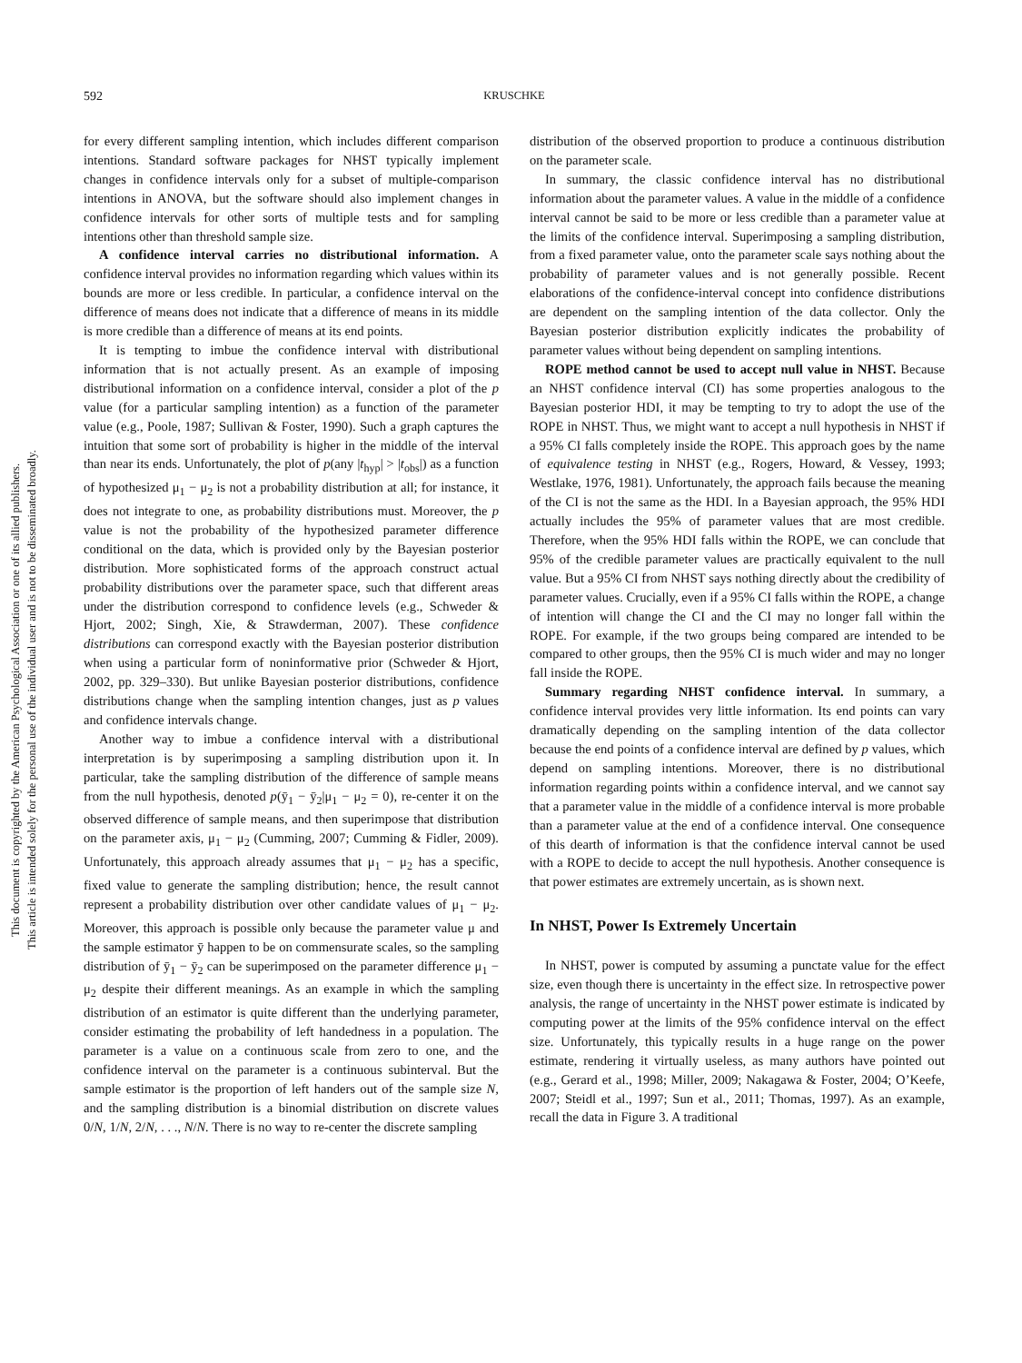This document is copyrighted by the American Psychological Association or one of its allied publishers.
This article is intended solely for the personal use of the individual user and is not to be disseminated broadly.
592 KRUSCHKE
for every different sampling intention, which includes different comparison intentions. Standard software packages for NHST typically implement changes in confidence intervals only for a subset of multiple-comparison intentions in ANOVA, but the software should also implement changes in confidence intervals for other sorts of multiple tests and for sampling intentions other than threshold sample size.
A confidence interval carries no distributional information. A confidence interval provides no information regarding which values within its bounds are more or less credible. In particular, a confidence interval on the difference of means does not indicate that a difference of means in its middle is more credible than a difference of means at its end points.
It is tempting to imbue the confidence interval with distributional information that is not actually present. As an example of imposing distributional information on a confidence interval, consider a plot of the p value (for a particular sampling intention) as a function of the parameter value (e.g., Poole, 1987; Sullivan & Foster, 1990). Such a graph captures the intuition that some sort of probability is higher in the middle of the interval than near its ends. Unfortunately, the plot of p(any |t<sub>hyp</sub>| > |t<sub>obs</sub>|) as a function of hypothesized μ<sub>1</sub> − μ<sub>2</sub> is not a probability distribution at all; for instance, it does not integrate to one, as probability distributions must. Moreover, the p value is not the probability of the hypothesized parameter difference conditional on the data, which is provided only by the Bayesian posterior distribution. More sophisticated forms of the approach construct actual probability distributions over the parameter space, such that different areas under the distribution correspond to confidence levels (e.g., Schweder & Hjort, 2002; Singh, Xie, & Strawderman, 2007). These confidence distributions can correspond exactly with the Bayesian posterior distribution when using a particular form of noninformative prior (Schweder & Hjort, 2002, pp. 329–330). But unlike Bayesian posterior distributions, confidence distributions change when the sampling intention changes, just as p values and confidence intervals change.
Another way to imbue a confidence interval with a distributional interpretation is by superimposing a sampling distribution upon it. In particular, take the sampling distribution of the difference of sample means from the null hypothesis, denoted p(ȳ<sub>1</sub> − ȳ<sub>2</sub>|μ<sub>1</sub> − μ<sub>2</sub> = 0), re-center it on the observed difference of sample means, and then superimpose that distribution on the parameter axis, μ<sub>1</sub> − μ<sub>2</sub> (Cumming, 2007; Cumming & Fidler, 2009). Unfortunately, this approach already assumes that μ<sub>1</sub> − μ<sub>2</sub> has a specific, fixed value to generate the sampling distribution; hence, the result cannot represent a probability distribution over other candidate values of μ<sub>1</sub> − μ<sub>2</sub>. Moreover, this approach is possible only because the parameter value μ and the sample estimator ȳ happen to be on commensurate scales, so the sampling distribution of ȳ<sub>1</sub> − ȳ<sub>2</sub> can be superimposed on the parameter difference μ<sub>1</sub> − μ<sub>2</sub> despite their different meanings. As an example in which the sampling distribution of an estimator is quite different than the underlying parameter, consider estimating the probability of left handedness in a population. The parameter is a value on a continuous scale from zero to one, and the confidence interval on the parameter is a continuous subinterval. But the sample estimator is the proportion of left handers out of the sample size N, and the sampling distribution is a binomial distribution on discrete values 0/N, 1/N, 2/N, . . ., N/N. There is no way to re-center the discrete sampling
distribution of the observed proportion to produce a continuous distribution on the parameter scale.
In summary, the classic confidence interval has no distributional information about the parameter values. A value in the middle of a confidence interval cannot be said to be more or less credible than a parameter value at the limits of the confidence interval. Superimposing a sampling distribution, from a fixed parameter value, onto the parameter scale says nothing about the probability of parameter values and is not generally possible. Recent elaborations of the confidence-interval concept into confidence distributions are dependent on the sampling intention of the data collector. Only the Bayesian posterior distribution explicitly indicates the probability of parameter values without being dependent on sampling intentions.
ROPE method cannot be used to accept null value in NHST. Because an NHST confidence interval (CI) has some properties analogous to the Bayesian posterior HDI, it may be tempting to try to adopt the use of the ROPE in NHST. Thus, we might want to accept a null hypothesis in NHST if a 95% CI falls completely inside the ROPE. This approach goes by the name of equivalence testing in NHST (e.g., Rogers, Howard, & Vessey, 1993; Westlake, 1976, 1981). Unfortunately, the approach fails because the meaning of the CI is not the same as the HDI. In a Bayesian approach, the 95% HDI actually includes the 95% of parameter values that are most credible. Therefore, when the 95% HDI falls within the ROPE, we can conclude that 95% of the credible parameter values are practically equivalent to the null value. But a 95% CI from NHST says nothing directly about the credibility of parameter values. Crucially, even if a 95% CI falls within the ROPE, a change of intention will change the CI and the CI may no longer fall within the ROPE. For example, if the two groups being compared are intended to be compared to other groups, then the 95% CI is much wider and may no longer fall inside the ROPE.
Summary regarding NHST confidence interval. In summary, a confidence interval provides very little information. Its end points can vary dramatically depending on the sampling intention of the data collector because the end points of a confidence interval are defined by p values, which depend on sampling intentions. Moreover, there is no distributional information regarding points within a confidence interval, and we cannot say that a parameter value in the middle of a confidence interval is more probable than a parameter value at the end of a confidence interval. One consequence of this dearth of information is that the confidence interval cannot be used with a ROPE to decide to accept the null hypothesis. Another consequence is that power estimates are extremely uncertain, as is shown next.
In NHST, Power Is Extremely Uncertain
In NHST, power is computed by assuming a punctate value for the effect size, even though there is uncertainty in the effect size. In retrospective power analysis, the range of uncertainty in the NHST power estimate is indicated by computing power at the limits of the 95% confidence interval on the effect size. Unfortunately, this typically results in a huge range on the power estimate, rendering it virtually useless, as many authors have pointed out (e.g., Gerard et al., 1998; Miller, 2009; Nakagawa & Foster, 2004; O’Keefe, 2007; Steidl et al., 1997; Sun et al., 2011; Thomas, 1997). As an example, recall the data in Figure 3. A traditional